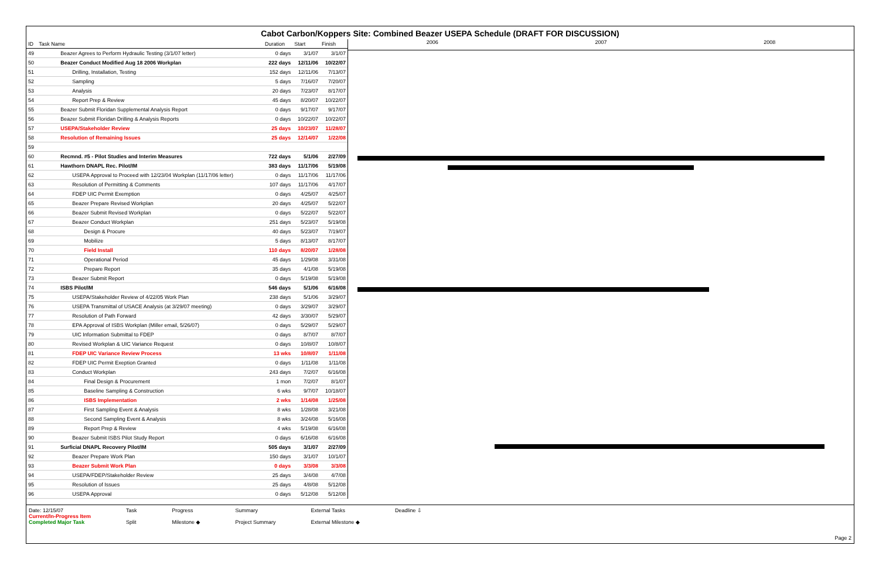Cabot Carbon/Koppers Site: Combined Beazer USEPA Schedule (DRAFT FOR DISCUSSION)
| ID | Task Name | Duration | Start | Finish |
| --- | --- | --- | --- | --- |
| 49 | Beazer Agrees to Perform Hydraulic Testing (3/1/07 letter) | 0 days | 3/1/07 | 3/1/07 |
| 50 | Beazer Conduct Modified Aug 18 2006 Workplan | 222 days | 12/11/06 | 10/22/07 |
| 51 | Drilling, Installation, Testing | 152 days | 12/11/06 | 7/13/07 |
| 52 | Sampling | 5 days | 7/16/07 | 7/20/07 |
| 53 | Analysis | 20 days | 7/23/07 | 8/17/07 |
| 54 | Report Prep & Review | 45 days | 8/20/07 | 10/22/07 |
| 55 | Beazer Submit Floridan Supplemental Analysis Report | 0 days | 9/17/07 | 9/17/07 |
| 56 | Beazer Submit Floridan Drilling & Analysis Reports | 0 days | 10/22/07 | 10/22/07 |
| 57 | USEPA/Stakeholder Review | 25 days | 10/23/07 | 11/28/07 |
| 58 | Resolution of Remaining Issues | 25 days | 12/14/07 | 1/22/08 |
| 59 | | | | |
| 60 | Recmnd. #5 - Pilot Studies and Interim Measures | 722 days | 5/1/06 | 2/27/09 |
| 61 | Hawthorn DNAPL Rec. Pilot/IM | 383 days | 11/17/06 | 5/19/08 |
| 62 | USEPA Approval to Proceed with 12/23/04 Workplan (11/17/06 letter) | 0 days | 11/17/06 | 11/17/06 |
| 63 | Resolution of Permitting & Comments | 107 days | 11/17/06 | 4/17/07 |
| 64 | FDEP UIC Permit Exemption | 0 days | 4/25/07 | 4/25/07 |
| 65 | Beazer Prepare Revised Workplan | 20 days | 4/25/07 | 5/22/07 |
| 66 | Beazer Submit Revised Workplan | 0 days | 5/22/07 | 5/22/07 |
| 67 | Beazer Conduct Workplan | 251 days | 5/23/07 | 5/19/08 |
| 68 | Design & Procure | 40 days | 5/23/07 | 7/19/07 |
| 69 | Mobilize | 5 days | 8/13/07 | 8/17/07 |
| 70 | Field Install | 110 days | 8/20/07 | 1/28/08 |
| 71 | Operational Period | 45 days | 1/29/08 | 3/31/08 |
| 72 | Prepare Report | 35 days | 4/1/08 | 5/19/08 |
| 73 | Beazer Submit Report | 0 days | 5/19/08 | 5/19/08 |
| 74 | ISBS Pilot/IM | 546 days | 5/1/06 | 6/16/08 |
| 75 | USEPA/Stakeholder Review of 4/22/05 Work Plan | 238 days | 5/1/06 | 3/29/07 |
| 76 | USEPA Transmittal of USACE Analysis (at 3/29/07 meeting) | 0 days | 3/29/07 | 3/29/07 |
| 77 | Resolution of Path Forward | 42 days | 3/30/07 | 5/29/07 |
| 78 | EPA Approval of ISBS Workplan (Miller email, 5/26/07) | 0 days | 5/29/07 | 5/29/07 |
| 79 | UIC Information Submittal to FDEP | 0 days | 8/7/07 | 8/7/07 |
| 80 | Revised Workplan & UIC Variance Request | 0 days | 10/8/07 | 10/8/07 |
| 81 | FDEP UIC Variance Review Process | 13 wks | 10/8/07 | 1/11/08 |
| 82 | FDEP UIC Permit Exeption Granted | 0 days | 1/11/08 | 1/11/08 |
| 83 | Conduct Workplan | 243 days | 7/2/07 | 6/16/08 |
| 84 | Final Design & Procurement | 1 mon | 7/2/07 | 8/1/07 |
| 85 | Baseline Sampling & Construction | 6 wks | 9/7/07 | 10/18/07 |
| 86 | ISBS Implementation | 2 wks | 1/14/08 | 1/25/08 |
| 87 | First Sampling Event & Analysis | 8 wks | 1/28/08 | 3/21/08 |
| 88 | Second Sampling Event & Analysis | 8 wks | 3/24/08 | 5/16/08 |
| 89 | Report Prep & Review | 4 wks | 5/19/08 | 6/16/08 |
| 90 | Beazer Submit ISBS Pilot Study Report | 0 days | 6/16/08 | 6/16/08 |
| 91 | Surficial DNAPL Recovery Pilot/IM | 505 days | 3/1/07 | 2/27/09 |
| 92 | Beazer Prepare Work Plan | 150 days | 3/1/07 | 10/1/07 |
| 93 | Beazer Submit Work Plan | 0 days | 3/3/08 | 3/3/08 |
| 94 | USEPA/FDEP/Stakeholder Review | 25 days | 3/4/08 | 4/7/08 |
| 95 | Resolution of Issues | 25 days | 4/8/08 | 5/12/08 |
| 96 | USEPA Approval | 0 days | 5/12/08 | 5/12/08 |
2006 2007 2008
Date: 12/15/07
Current/In-Progress Item
Completed Major Task
Task
Split
Progress
Milestone ◆
Summary
Project Summary
External Tasks
External Milestone ◆
Deadline ⇩
Page 2